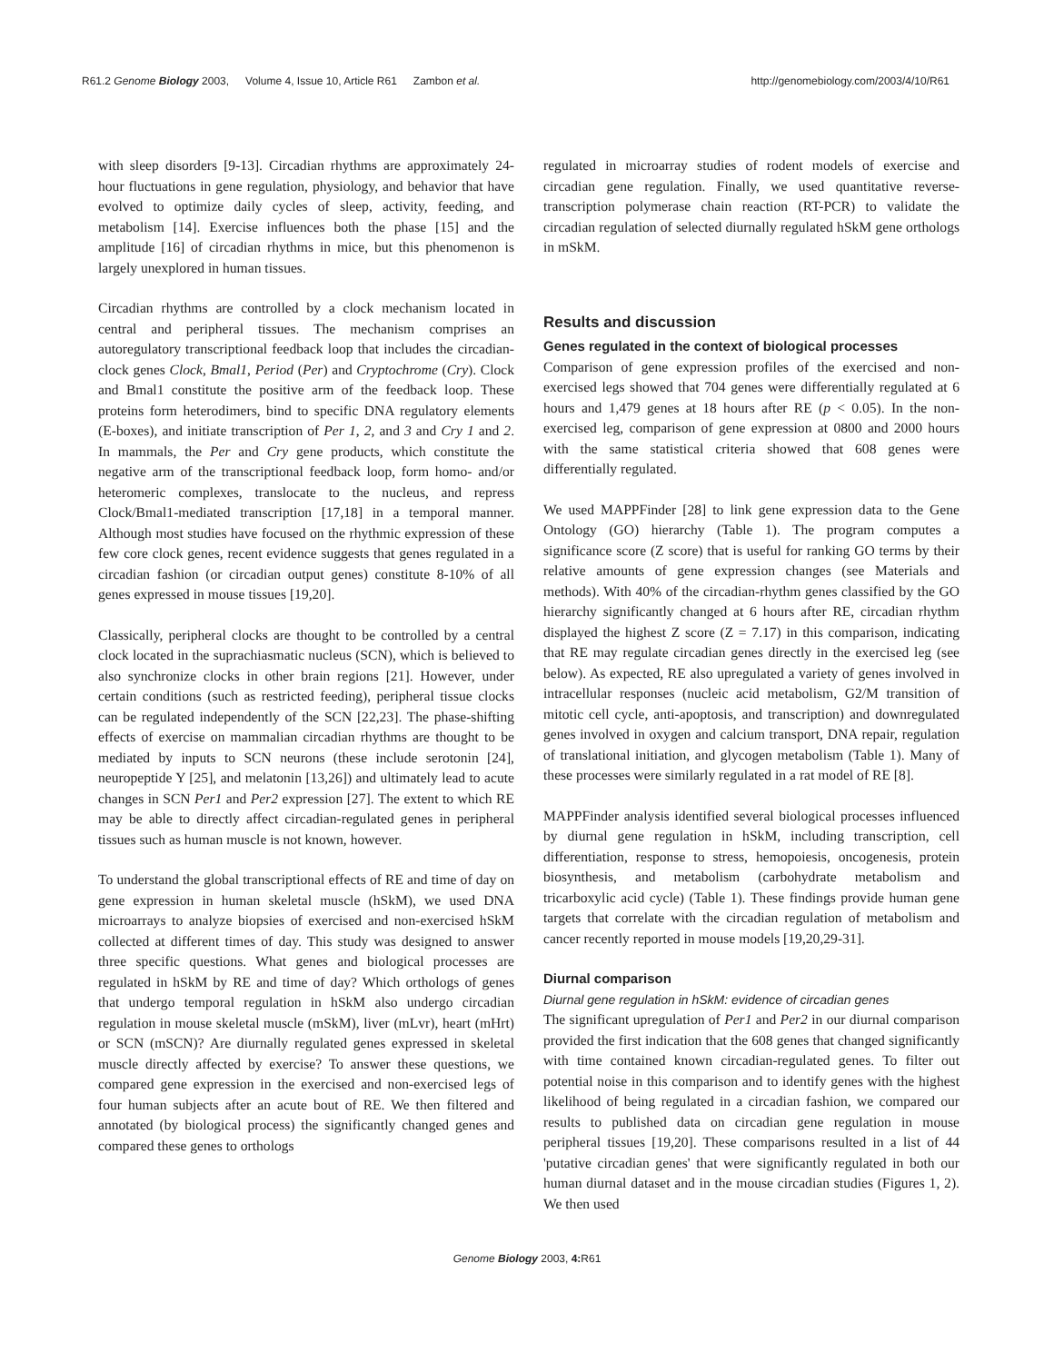R61.2 Genome Biology 2003, Volume 4, Issue 10, Article R61 Zambon et al.
http://genomebiology.com/2003/4/10/R61
with sleep disorders [9-13]. Circadian rhythms are approximately 24-hour fluctuations in gene regulation, physiology, and behavior that have evolved to optimize daily cycles of sleep, activity, feeding, and metabolism [14]. Exercise influences both the phase [15] and the amplitude [16] of circadian rhythms in mice, but this phenomenon is largely unexplored in human tissues.
Circadian rhythms are controlled by a clock mechanism located in central and peripheral tissues. The mechanism comprises an autoregulatory transcriptional feedback loop that includes the circadian-clock genes Clock, Bmal1, Period (Per) and Cryptochrome (Cry). Clock and Bmal1 constitute the positive arm of the feedback loop. These proteins form heterodimers, bind to specific DNA regulatory elements (E-boxes), and initiate transcription of Per 1, 2, and 3 and Cry 1 and 2. In mammals, the Per and Cry gene products, which constitute the negative arm of the transcriptional feedback loop, form homo- and/or heteromeric complexes, translocate to the nucleus, and repress Clock/Bmal1-mediated transcription [17,18] in a temporal manner. Although most studies have focused on the rhythmic expression of these few core clock genes, recent evidence suggests that genes regulated in a circadian fashion (or circadian output genes) constitute 8-10% of all genes expressed in mouse tissues [19,20].
Classically, peripheral clocks are thought to be controlled by a central clock located in the suprachiasmatic nucleus (SCN), which is believed to also synchronize clocks in other brain regions [21]. However, under certain conditions (such as restricted feeding), peripheral tissue clocks can be regulated independently of the SCN [22,23]. The phase-shifting effects of exercise on mammalian circadian rhythms are thought to be mediated by inputs to SCN neurons (these include serotonin [24], neuropeptide Y [25], and melatonin [13,26]) and ultimately lead to acute changes in SCN Per1 and Per2 expression [27]. The extent to which RE may be able to directly affect circadian-regulated genes in peripheral tissues such as human muscle is not known, however.
To understand the global transcriptional effects of RE and time of day on gene expression in human skeletal muscle (hSkM), we used DNA microarrays to analyze biopsies of exercised and non-exercised hSkM collected at different times of day. This study was designed to answer three specific questions. What genes and biological processes are regulated in hSkM by RE and time of day? Which orthologs of genes that undergo temporal regulation in hSkM also undergo circadian regulation in mouse skeletal muscle (mSkM), liver (mLvr), heart (mHrt) or SCN (mSCN)? Are diurnally regulated genes expressed in skeletal muscle directly affected by exercise? To answer these questions, we compared gene expression in the exercised and non-exercised legs of four human subjects after an acute bout of RE. We then filtered and annotated (by biological process) the significantly changed genes and compared these genes to orthologs
regulated in microarray studies of rodent models of exercise and circadian gene regulation. Finally, we used quantitative reverse-transcription polymerase chain reaction (RT-PCR) to validate the circadian regulation of selected diurnally regulated hSkM gene orthologs in mSkM.
Results and discussion
Genes regulated in the context of biological processes
Comparison of gene expression profiles of the exercised and non-exercised legs showed that 704 genes were differentially regulated at 6 hours and 1,479 genes at 18 hours after RE (p < 0.05). In the non-exercised leg, comparison of gene expression at 0800 and 2000 hours with the same statistical criteria showed that 608 genes were differentially regulated.
We used MAPPFinder [28] to link gene expression data to the Gene Ontology (GO) hierarchy (Table 1). The program computes a significance score (Z score) that is useful for ranking GO terms by their relative amounts of gene expression changes (see Materials and methods). With 40% of the circadian-rhythm genes classified by the GO hierarchy significantly changed at 6 hours after RE, circadian rhythm displayed the highest Z score (Z = 7.17) in this comparison, indicating that RE may regulate circadian genes directly in the exercised leg (see below). As expected, RE also upregulated a variety of genes involved in intracellular responses (nucleic acid metabolism, G2/M transition of mitotic cell cycle, anti-apoptosis, and transcription) and downregulated genes involved in oxygen and calcium transport, DNA repair, regulation of translational initiation, and glycogen metabolism (Table 1). Many of these processes were similarly regulated in a rat model of RE [8].
MAPPFinder analysis identified several biological processes influenced by diurnal gene regulation in hSkM, including transcription, cell differentiation, response to stress, hemopoiesis, oncogenesis, protein biosynthesis, and metabolism (carbohydrate metabolism and tricarboxylic acid cycle) (Table 1). These findings provide human gene targets that correlate with the circadian regulation of metabolism and cancer recently reported in mouse models [19,20,29-31].
Diurnal comparison
Diurnal gene regulation in hSkM: evidence of circadian genes
The significant upregulation of Per1 and Per2 in our diurnal comparison provided the first indication that the 608 genes that changed significantly with time contained known circadian-regulated genes. To filter out potential noise in this comparison and to identify genes with the highest likelihood of being regulated in a circadian fashion, we compared our results to published data on circadian gene regulation in mouse peripheral tissues [19,20]. These comparisons resulted in a list of 44 'putative circadian genes' that were significantly regulated in both our human diurnal dataset and in the mouse circadian studies (Figures 1, 2). We then used
Genome Biology 2003, 4: R61